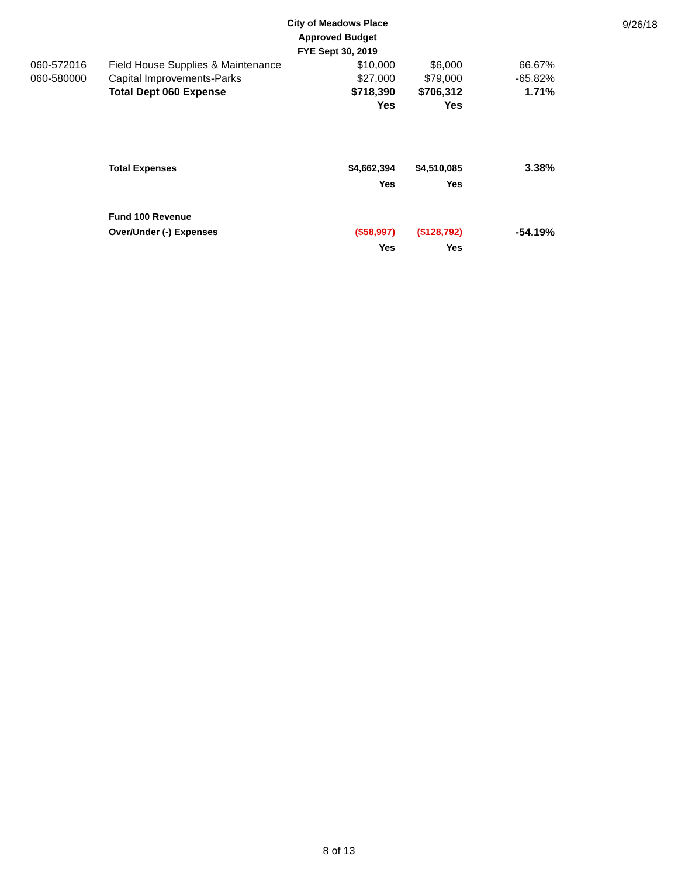City of Meadows Place
Approved Budget
FYE Sept 30, 2019
9/26/18
| 060-572016 | Field House Supplies & Maintenance | $10,000 | $6,000 | 66.67% |
| 060-580000 | Capital Improvements-Parks | $27,000 | $79,000 | -65.82% |
| | Total Dept 060 Expense | $718,390 | $706,312 | 1.71% |
| | | Yes | Yes | |
| | Total Expenses | $4,662,394 | $4,510,085 | 3.38% |
| | | Yes | Yes | |
| | Fund 100 Revenue | | | |
| | Over/Under (-) Expenses | ($58,997) | ($128,792) | -54.19% |
| | | Yes | Yes | |
8 of 13